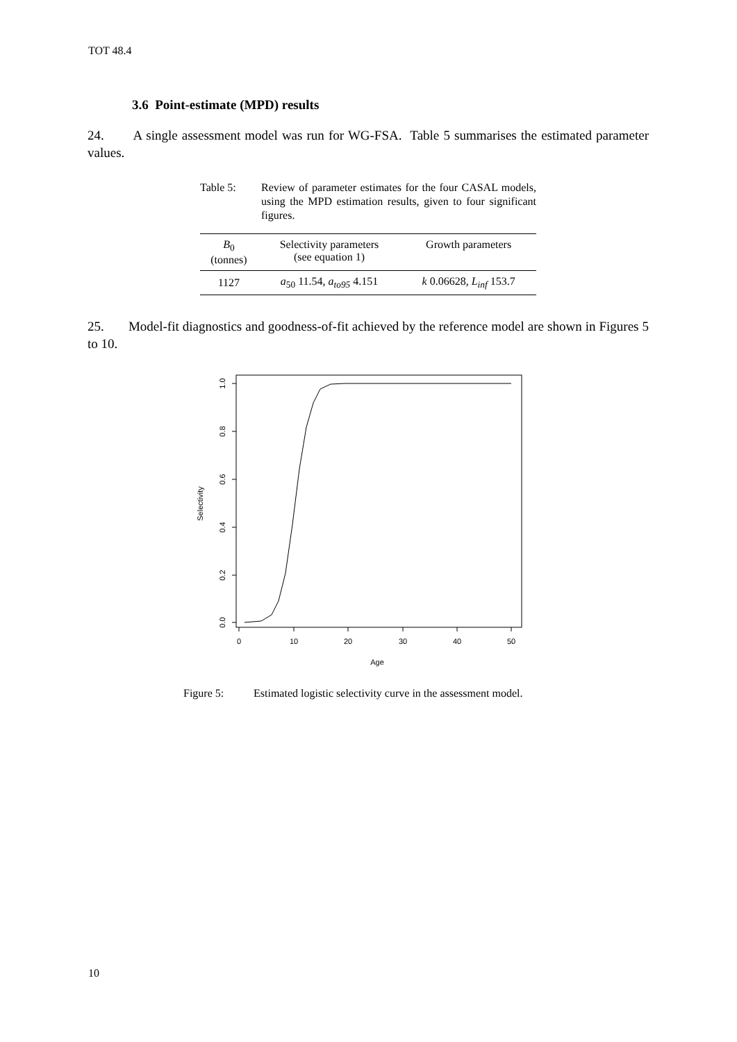TOT 48.4
3.6 Point-estimate (MPD) results
24. A single assessment model was run for WG-FSA. Table 5 summarises the estimated parameter values.
Table 5: Review of parameter estimates for the four CASAL models, using the MPD estimation results, given to four significant figures.
| B<sub>0</sub> (tonnes) | Selectivity parameters (see equation 1) | Growth parameters |
| --- | --- | --- |
| 1127 | a<sub>50</sub> 11.54, a<sub>to95</sub> 4.151 | k 0.06628, L<sub>inf</sub> 153.7 |
25. Model-fit diagnostics and goodness-of-fit achieved by the reference model are shown in Figures 5 to 10.
0.0
0.2
0.4
0.6
0.8
1.0
Selectivity
0
10
20
30
40
50
Age
Figure 5: Estimated logistic selectivity curve in the assessment model.
10